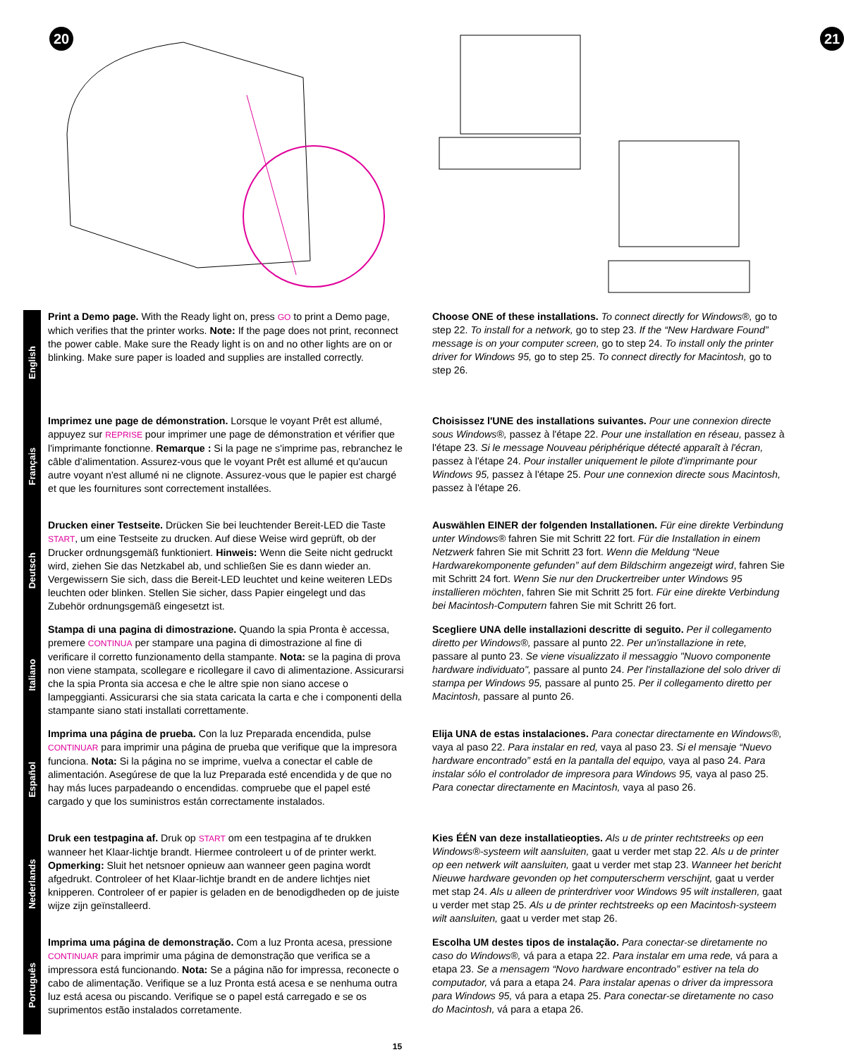20
21
English
Print a Demo page. With the Ready light on, press GO to print a Demo page, which verifies that the printer works. Note: If the page does not print, reconnect the power cable. Make sure the Ready light is on and no other lights are on or blinking. Make sure paper is loaded and supplies are installed correctly.
Choose ONE of these installations. To connect directly for Windows®, go to step 22. To install for a network, go to step 23. If the “New Hardware Found” message is on your computer screen, go to step 24. To install only the printer driver for Windows 95, go to step 25. To connect directly for Macintosh, go to step 26.
Français
Imprimez une page de démonstration. Lorsque le voyant Prêt est allumé, appuyez sur REPRISE pour imprimer une page de démonstration et vérifier que l'imprimante fonctionne. Remarque : Si la page ne s'imprime pas, rebranchez le câble d'alimentation. Assurez-vous que le voyant Prêt est allumé et qu'aucun autre voyant n'est allumé ni ne clignote. Assurez-vous que le papier est chargé et que les fournitures sont correctement installées.
Choisissez l'UNE des installations suivantes. Pour une connexion directe sous Windows®, passez à l'étape 22. Pour une installation en réseau, passez à l'étape 23. Si le message Nouveau périphérique détecté apparaît à l'écran, passez à l'étape 24. Pour installer uniquement le pilote d'imprimante pour Windows 95, passez à l'étape 25. Pour une connexion directe sous Macintosh, passez à l'étape 26.
Deutsch
Drucken einer Testseite. Drücken Sie bei leuchtender Bereit-LED die Taste START, um eine Testseite zu drucken. Auf diese Weise wird geprüft, ob der Drucker ordnungsgemäß funktioniert. Hinweis: Wenn die Seite nicht gedruckt wird, ziehen Sie das Netzkabel ab, und schließen Sie es dann wieder an. Vergewissern Sie sich, dass die Bereit-LED leuchtet und keine weiteren LEDs leuchten oder blinken. Stellen Sie sicher, dass Papier eingelegt und das Zubehör ordnungsgemäß eingesetzt ist.
Auswählen EINER der folgenden Installationen. Für eine direkte Verbindung unter Windows® fahren Sie mit Schritt 22 fort. Für die Installation in einem Netzwerk fahren Sie mit Schritt 23 fort. Wenn die Meldung “Neue Hardwarekomponente gefunden” auf dem Bildschirm angezeigt wird, fahren Sie mit Schritt 24 fort. Wenn Sie nur den Druckertreiber unter Windows 95 installieren möchten, fahren Sie mit Schritt 25 fort. Für eine direkte Verbindung bei Macintosh-Computern fahren Sie mit Schritt 26 fort.
Italiano
Stampa di una pagina di dimostrazione. Quando la spia Pronta è accessa, premere CONTINUA per stampare una pagina di dimostrazione al fine di verificare il corretto funzionamento della stampante. Nota: se la pagina di prova non viene stampata, scollegare e ricollegare il cavo di alimentazione. Assicurarsi che la spia Pronta sia accesa e che le altre spie non siano accese o lampeggianti. Assicurarsi che sia stata caricata la carta e che i componenti della stampante siano stati installati correttamente.
Scegliere UNA delle installazioni descritte di seguito. Per il collegamento diretto per Windows®, passare al punto 22. Per un'installazione in rete, passare al punto 23. Se viene visualizzato il messaggio "Nuovo componente hardware individuato", passare al punto 24. Per l'installazione del solo driver di stampa per Windows 95, passare al punto 25. Per il collegamento diretto per Macintosh, passare al punto 26.
Español
Imprima una página de prueba. Con la luz Preparada encendida, pulse CONTINUAR para imprimir una página de prueba que verifique que la impresora funciona. Nota: Si la página no se imprime, vuelva a conectar el cable de alimentación. Asegúrese de que la luz Preparada esté encendida y de que no hay más luces parpadeando o encendidas. compruebe que el papel esté cargado y que los suministros están correctamente instalados.
Elija UNA de estas instalaciones. Para conectar directamente en Windows®, vaya al paso 22. Para instalar en red, vaya al paso 23. Si el mensaje “Nuevo hardware encontrado” está en la pantalla del equipo, vaya al paso 24. Para instalar sólo el controlador de impresora para Windows 95, vaya al paso 25. Para conectar directamente en Macintosh, vaya al paso 26.
Nederlands
Druk een testpagina af. Druk op START om een testpagina af te drukken wanneer het Klaar-lichtje brandt. Hiermee controleert u of de printer werkt. Opmerking: Sluit het netsnoer opnieuw aan wanneer geen pagina wordt afgedrukt. Controleer of het Klaar-lichtje brandt en de andere lichtjes niet knipperen. Controleer of er papier is geladen en de benodigdheden op de juiste wijze zijn geïnstalleerd.
Kies ÉÉN van deze installatieopties. Als u de printer rechtstreeks op een Windows®-systeem wilt aansluiten, gaat u verder met stap 22. Als u de printer op een netwerk wilt aansluiten, gaat u verder met stap 23. Wanneer het bericht Nieuwe hardware gevonden op het computerscherm verschijnt, gaat u verder met stap 24. Als u alleen de printerdriver voor Windows 95 wilt installeren, gaat u verder met stap 25. Als u de printer rechtstreeks op een Macintosh-systeem wilt aansluiten, gaat u verder met stap 26.
Português
Imprima uma página de demonstração. Com a luz Pronta acesa, pressione CONTINUAR para imprimir uma página de demonstração que verifica se a impressora está funcionando. Nota: Se a página não for impressa, reconecte o cabo de alimentação. Verifique se a luz Pronta está acesa e se nenhuma outra luz está acesa ou piscando. Verifique se o papel está carregado e se os suprimentos estão instalados corretamente.
Escolha UM destes tipos de instalação. Para conectar-se diretamente no caso do Windows®, vá para a etapa 22. Para instalar em uma rede, vá para a etapa 23. Se a mensagem “Novo hardware encontrado” estiver na tela do computador, vá para a etapa 24. Para instalar apenas o driver da impressora para Windows 95, vá para a etapa 25. Para conectar-se diretamente no caso do Macintosh, vá para a etapa 26.
15